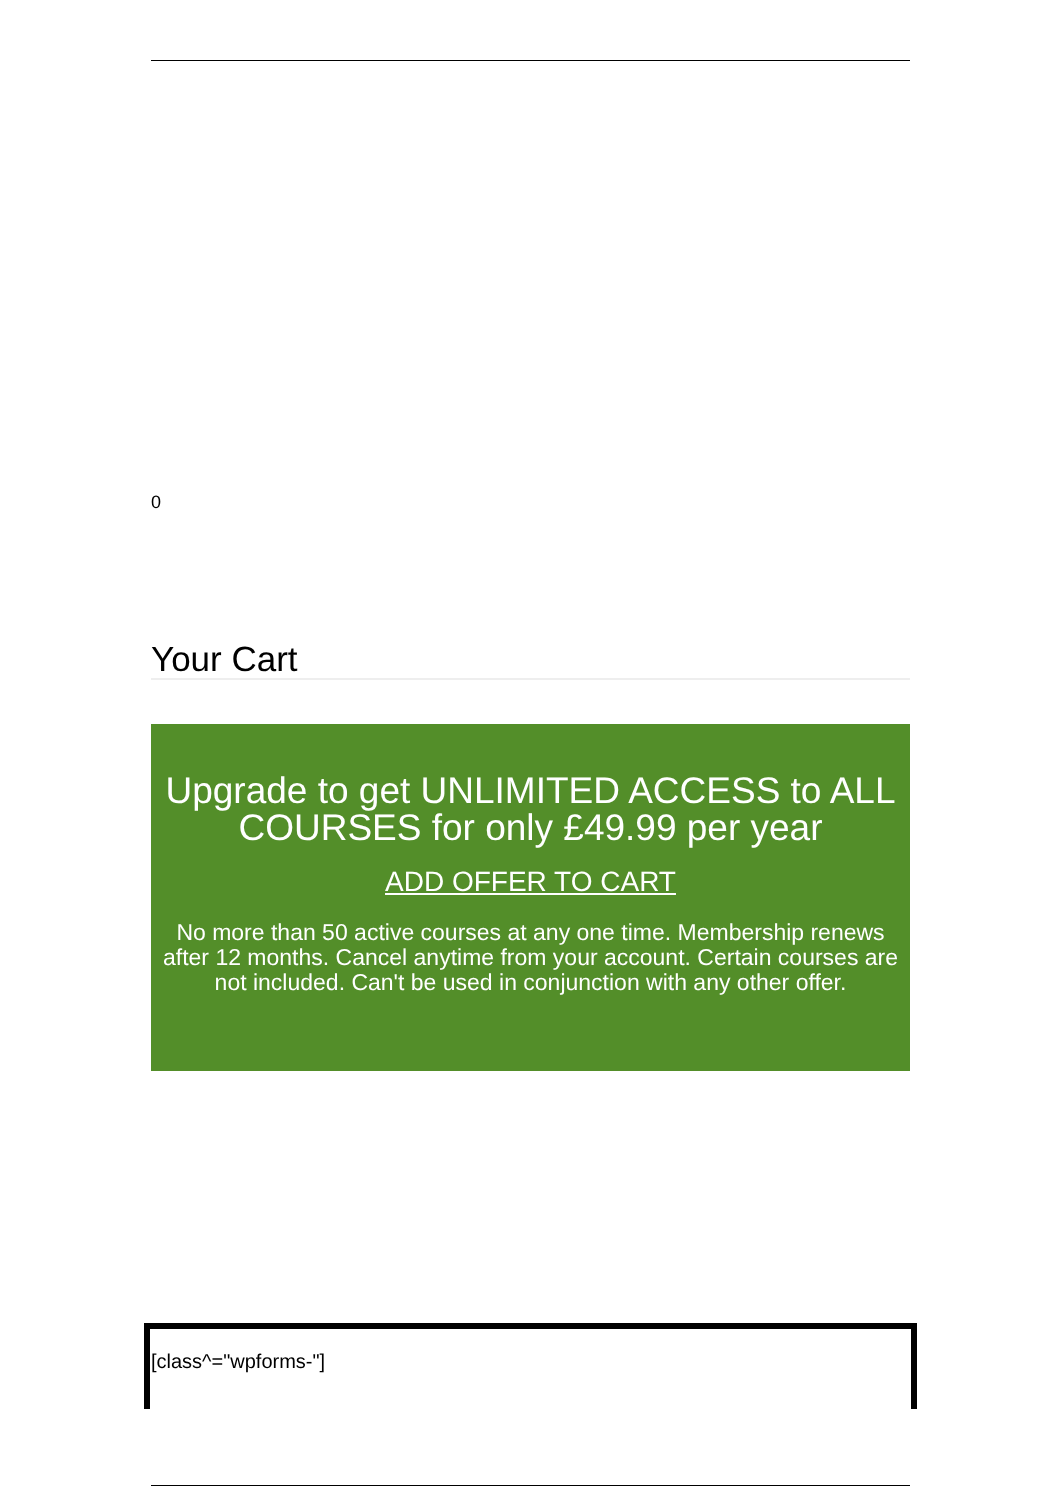0
Your Cart
Upgrade to get UNLIMITED ACCESS to ALL COURSES for only £49.99 per year
ADD OFFER TO CART
No more than 50 active courses at any one time. Membership renews after 12 months. Cancel anytime from your account. Certain courses are not included. Can't be used in conjunction with any other offer.
[class^="wpforms-"]